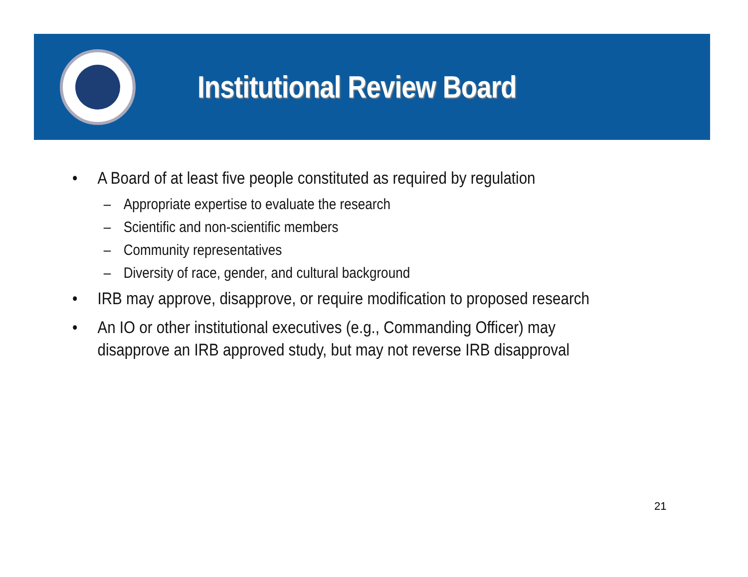Institutional Review Board
• A Board of at least five people constituted as required by regulation
– Appropriate expertise to evaluate the research
– Scientific and non-scientific members
– Community representatives
– Diversity of race, gender, and cultural background
• IRB may approve, disapprove, or require modification to proposed research
• An IO or other institutional executives (e.g., Commanding Officer) may disapprove an IRB approved study, but may not reverse IRB disapproval
21